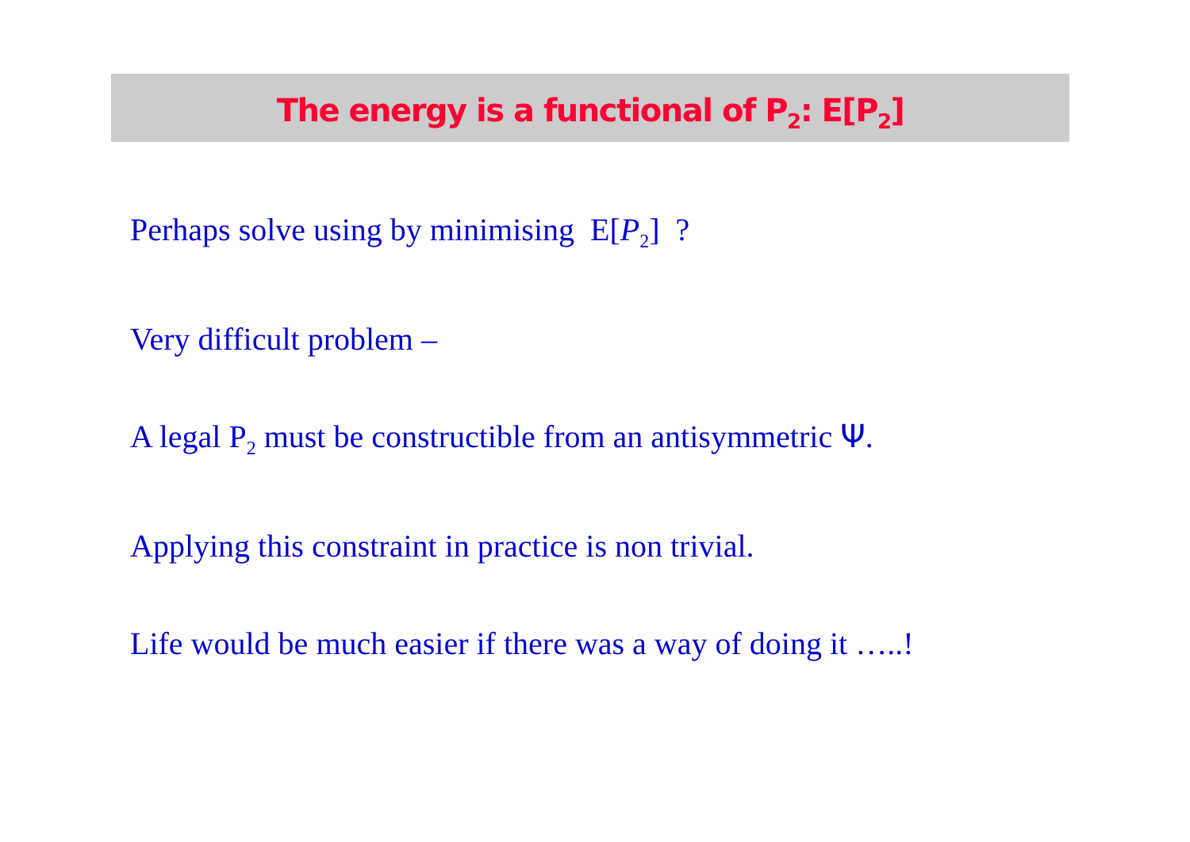The energy is a functional of P<sub>2</sub>: E[P<sub>2</sub>]
Perhaps solve using by minimising E[P<sub>2</sub>] ?
Very difficult problem –
A legal P<sub>2</sub> must be constructible from an antisymmetric Ψ.
Applying this constraint in practice is non trivial.
Life would be much easier if there was a way of doing it …..!